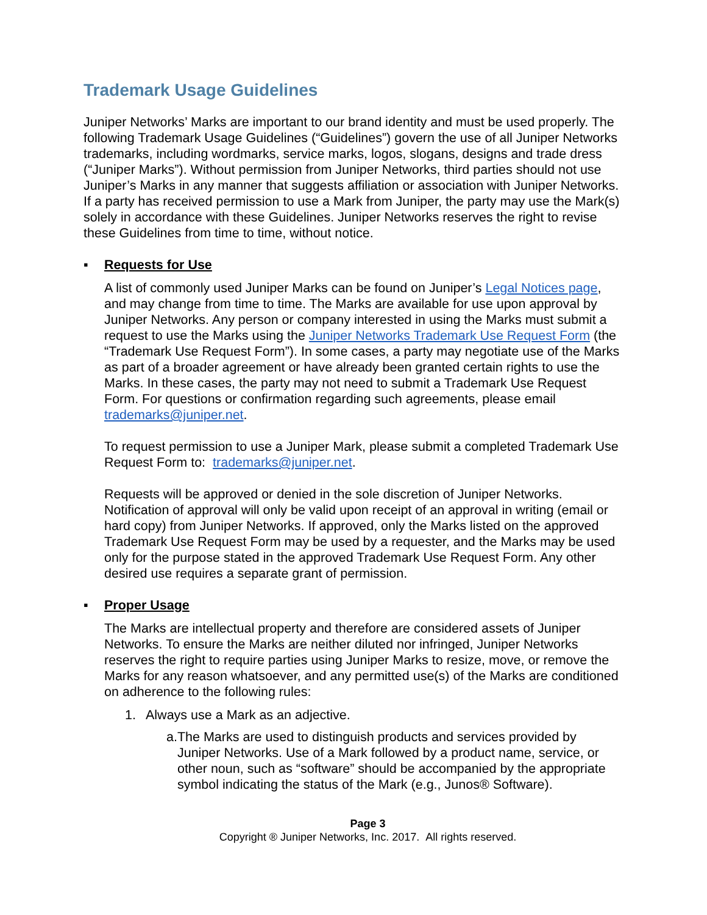Trademark Usage Guidelines
Juniper Networks’ Marks are important to our brand identity and must be used properly. The following Trademark Usage Guidelines (“Guidelines”) govern the use of all Juniper Networks trademarks, including wordmarks, service marks, logos, slogans, designs and trade dress (“Juniper Marks”). Without permission from Juniper Networks, third parties should not use Juniper’s Marks in any manner that suggests affiliation or association with Juniper Networks. If a party has received permission to use a Mark from Juniper, the party may use the Mark(s) solely in accordance with these Guidelines. Juniper Networks reserves the right to revise these Guidelines from time to time, without notice.
▪ Requests for Use
A list of commonly used Juniper Marks can be found on Juniper’s Legal Notices page, and may change from time to time. The Marks are available for use upon approval by Juniper Networks. Any person or company interested in using the Marks must submit a request to use the Marks using the Juniper Networks Trademark Use Request Form (the “Trademark Use Request Form”). In some cases, a party may negotiate use of the Marks as part of a broader agreement or have already been granted certain rights to use the Marks. In these cases, the party may not need to submit a Trademark Use Request Form. For questions or confirmation regarding such agreements, please email trademarks@juniper.net.
To request permission to use a Juniper Mark, please submit a completed Trademark Use Request Form to: trademarks@juniper.net.
Requests will be approved or denied in the sole discretion of Juniper Networks. Notification of approval will only be valid upon receipt of an approval in writing (email or hard copy) from Juniper Networks. If approved, only the Marks listed on the approved Trademark Use Request Form may be used by a requester, and the Marks may be used only for the purpose stated in the approved Trademark Use Request Form. Any other desired use requires a separate grant of permission.
▪ Proper Usage
The Marks are intellectual property and therefore are considered assets of Juniper Networks. To ensure the Marks are neither diluted nor infringed, Juniper Networks reserves the right to require parties using Juniper Marks to resize, move, or remove the Marks for any reason whatsoever, and any permitted use(s) of the Marks are conditioned on adherence to the following rules:
1. Always use a Mark as an adjective.
a. The Marks are used to distinguish products and services provided by Juniper Networks. Use of a Mark followed by a product name, service, or other noun, such as “software” should be accompanied by the appropriate symbol indicating the status of the Mark (e.g., Junos® Software).
Page 3
Copyright ® Juniper Networks, Inc. 2017. All rights reserved.